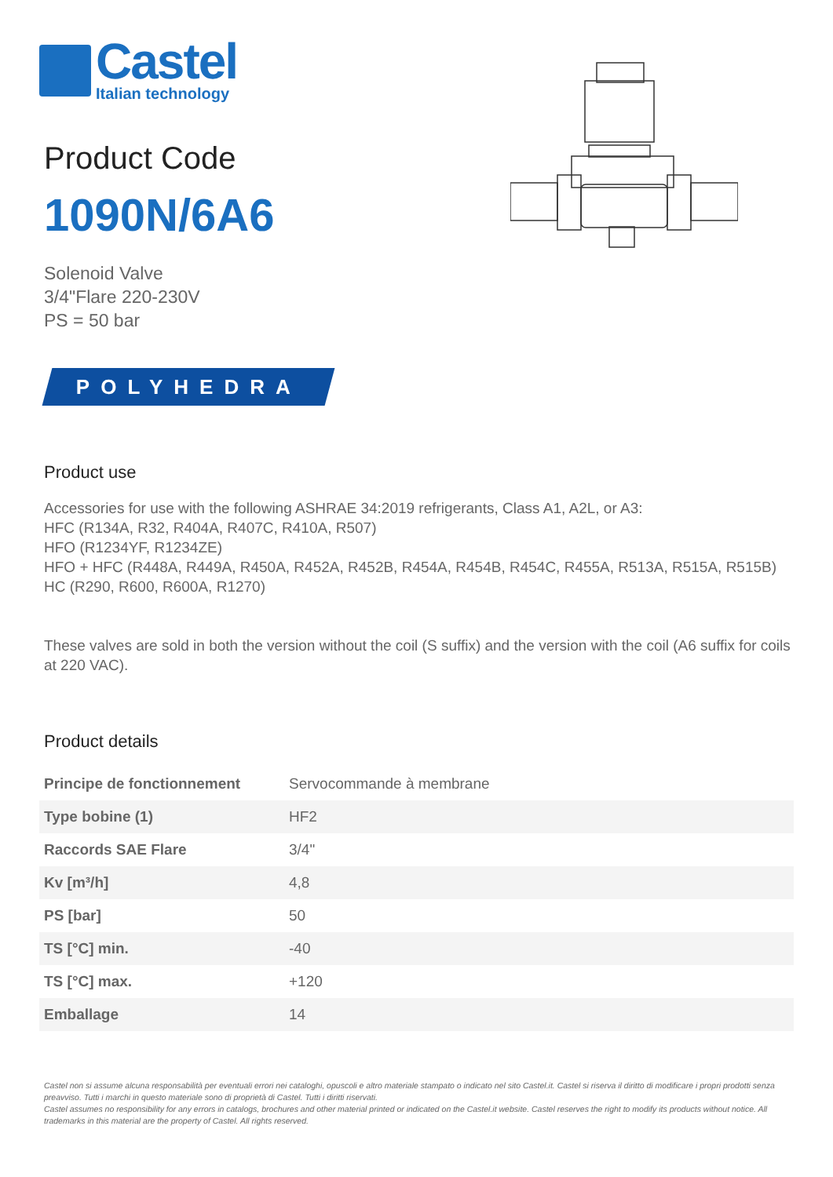Castel
Italian technology
Product Code
1090N/6A6
Solenoid Valve
3/4"Flare 220-230V
PS = 50 bar
POLYHEDRA
Product use
Accessories for use with the following ASHRAE 34:2019 refrigerants, Class A1, A2L, or A3:
HFC (R134A, R32, R404A, R407C, R410A, R507)
HFO (R1234YF, R1234ZE)
HFO + HFC (R448A, R449A, R450A, R452A, R452B, R454A, R454B, R454C, R455A, R513A, R515A, R515B)
HC (R290, R600, R600A, R1270)
These valves are sold in both the version without the coil (S suffix) and the version with the coil (A6 suffix for coils at 220 VAC).
Product details
| Principe de fonctionnement | Servocommande à membrane |
| Type bobine (1) | HF2 |
| Raccords SAE Flare | 3/4" |
| Kv [m³/h] | 4,8 |
| PS [bar] | 50 |
| TS [°C] min. | -40 |
| TS [°C] max. | +120 |
| Emballage | 14 |
Castel non si assume alcuna responsabilità per eventuali errori nei cataloghi, opuscoli e altro materiale stampato o indicato nel sito Castel.it. Castel si riserva il diritto di modificare i propri prodotti senza preavviso. Tutti i marchi in questo materiale sono di proprietà di Castel. Tutti i diritti riservati.
Castel assumes no responsibility for any errors in catalogs, brochures and other material printed or indicated on the Castel.it website. Castel reserves the right to modify its products without notice. All trademarks in this material are the property of Castel. All rights reserved.